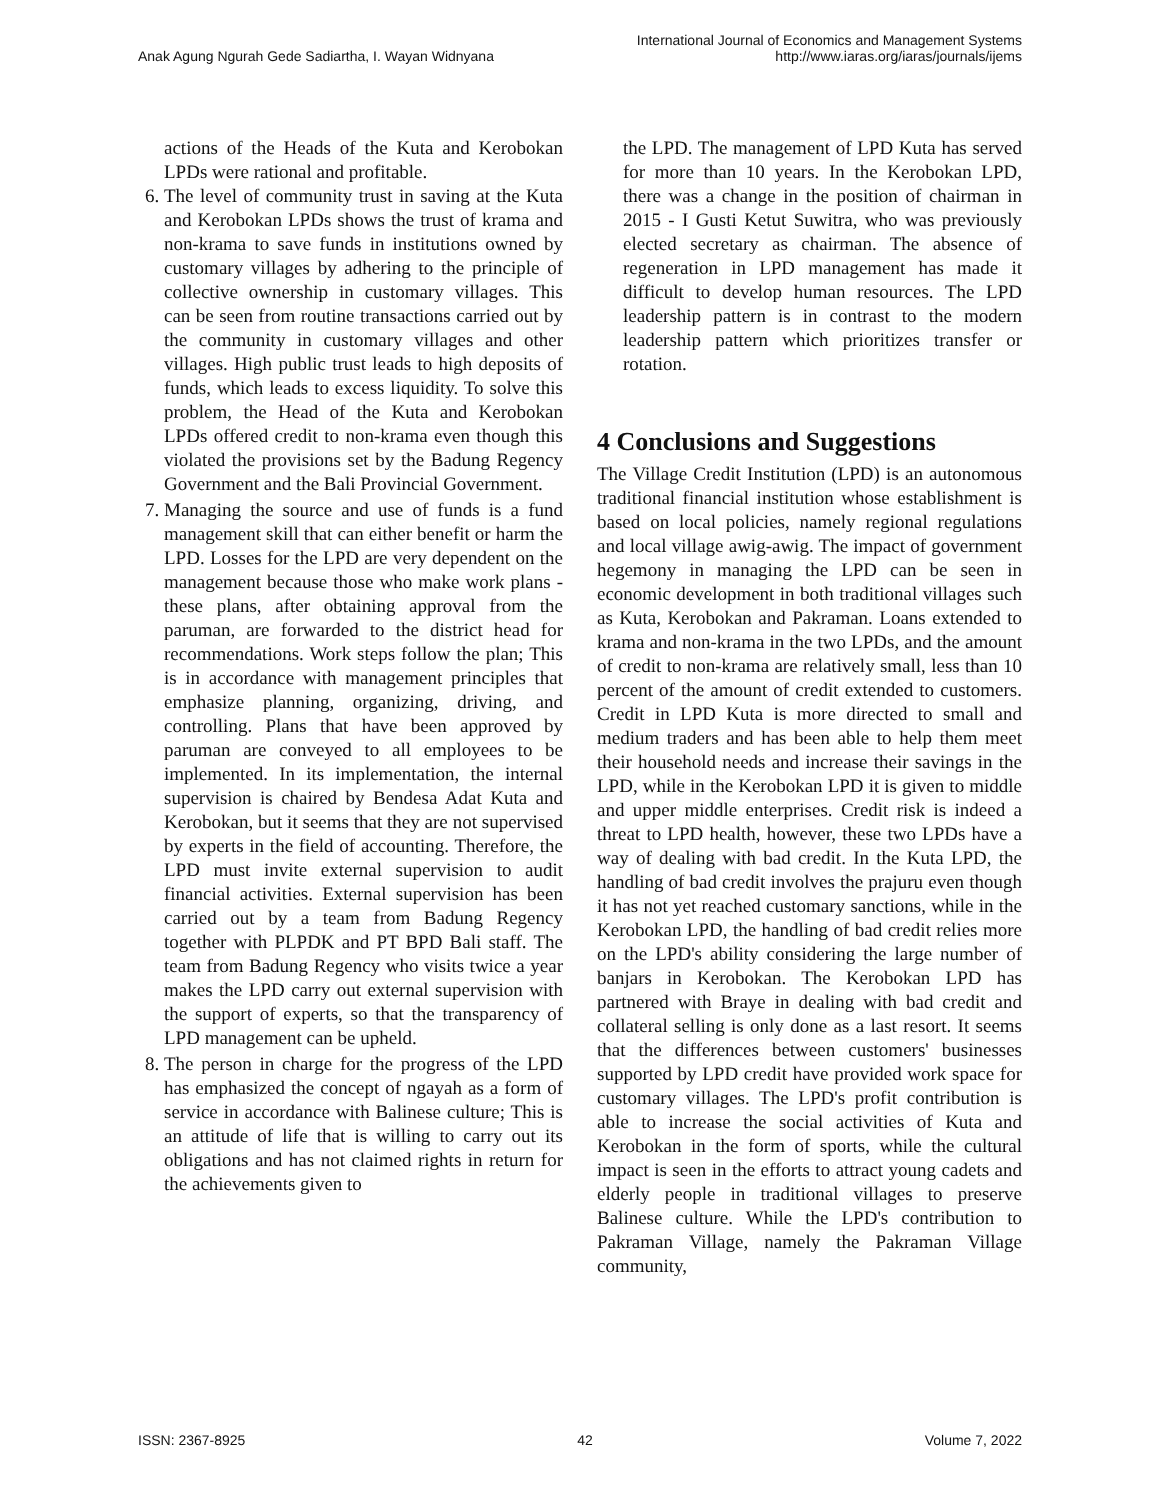Anak Agung Ngurah Gede Sadiartha, I. Wayan Widnyana
International Journal of Economics and Management Systems
http://www.iaras.org/iaras/journals/ijems
actions of the Heads of the Kuta and Kerobokan LPDs were rational and profitable.
6. The level of community trust in saving at the Kuta and Kerobokan LPDs shows the trust of krama and non-krama to save funds in institutions owned by customary villages by adhering to the principle of collective ownership in customary villages. This can be seen from routine transactions carried out by the community in customary villages and other villages. High public trust leads to high deposits of funds, which leads to excess liquidity. To solve this problem, the Head of the Kuta and Kerobokan LPDs offered credit to non-krama even though this violated the provisions set by the Badung Regency Government and the Bali Provincial Government.
7. Managing the source and use of funds is a fund management skill that can either benefit or harm the LPD. Losses for the LPD are very dependent on the management because those who make work plans - these plans, after obtaining approval from the paruman, are forwarded to the district head for recommendations. Work steps follow the plan; This is in accordance with management principles that emphasize planning, organizing, driving, and controlling. Plans that have been approved by paruman are conveyed to all employees to be implemented. In its implementation, the internal supervision is chaired by Bendesa Adat Kuta and Kerobokan, but it seems that they are not supervised by experts in the field of accounting. Therefore, the LPD must invite external supervision to audit financial activities. External supervision has been carried out by a team from Badung Regency together with PLPDK and PT BPD Bali staff. The team from Badung Regency who visits twice a year makes the LPD carry out external supervision with the support of experts, so that the transparency of LPD management can be upheld.
8. The person in charge for the progress of the LPD has emphasized the concept of ngayah as a form of service in accordance with Balinese culture; This is an attitude of life that is willing to carry out its obligations and has not claimed rights in return for the achievements given to
the LPD. The management of LPD Kuta has served for more than 10 years. In the Kerobokan LPD, there was a change in the position of chairman in 2015 - I Gusti Ketut Suwitra, who was previously elected secretary as chairman. The absence of regeneration in LPD management has made it difficult to develop human resources. The LPD leadership pattern is in contrast to the modern leadership pattern which prioritizes transfer or rotation.
4 Conclusions and Suggestions
The Village Credit Institution (LPD) is an autonomous traditional financial institution whose establishment is based on local policies, namely regional regulations and local village awig-awig. The impact of government hegemony in managing the LPD can be seen in economic development in both traditional villages such as Kuta, Kerobokan and Pakraman. Loans extended to krama and non-krama in the two LPDs, and the amount of credit to non-krama are relatively small, less than 10 percent of the amount of credit extended to customers. Credit in LPD Kuta is more directed to small and medium traders and has been able to help them meet their household needs and increase their savings in the LPD, while in the Kerobokan LPD it is given to middle and upper middle enterprises. Credit risk is indeed a threat to LPD health, however, these two LPDs have a way of dealing with bad credit. In the Kuta LPD, the handling of bad credit involves the prajuru even though it has not yet reached customary sanctions, while in the Kerobokan LPD, the handling of bad credit relies more on the LPD's ability considering the large number of banjars in Kerobokan. The Kerobokan LPD has partnered with Braye in dealing with bad credit and collateral selling is only done as a last resort. It seems that the differences between customers' businesses supported by LPD credit have provided work space for customary villages. The LPD's profit contribution is able to increase the social activities of Kuta and Kerobokan in the form of sports, while the cultural impact is seen in the efforts to attract young cadets and elderly people in traditional villages to preserve Balinese culture. While the LPD's contribution to Pakraman Village, namely the Pakraman Village community,
ISSN: 2367-8925 42 Volume 7, 2022